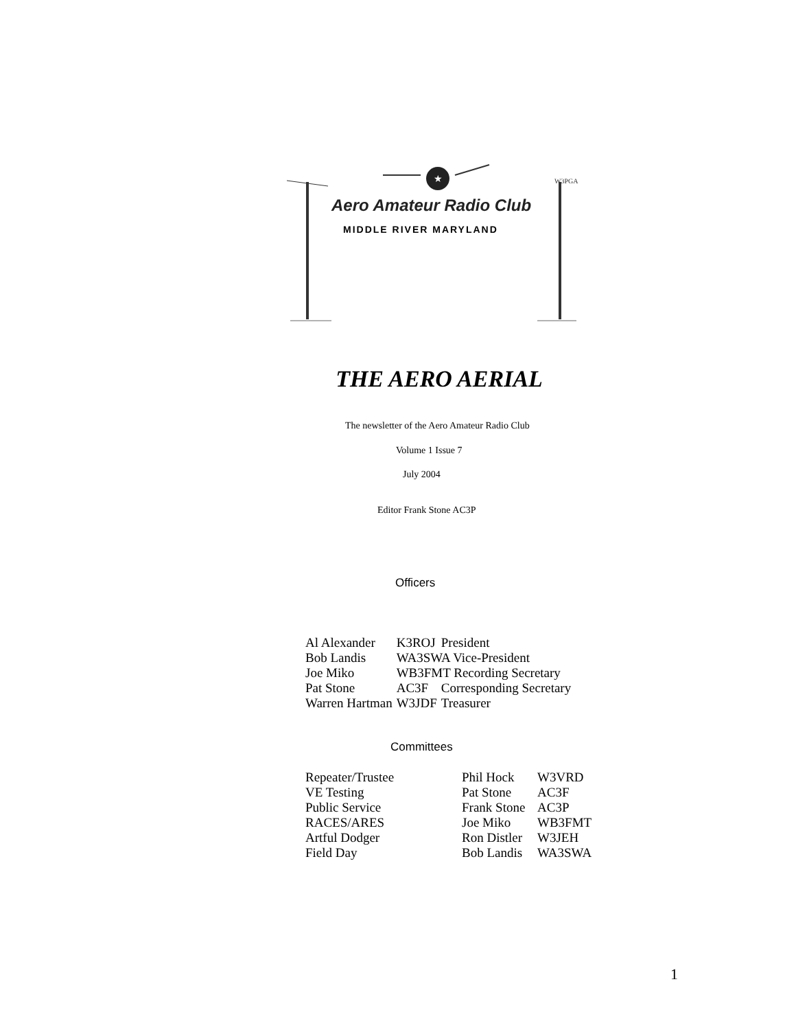★
Aero Amateur Radio Club
W3PGA
MIDDLE RIVER MARYLAND
THE AERO AERIAL
The newsletter of the Aero Amateur Radio Club
Volume 1 Issue 7
July 2004
Editor Frank Stone AC3P
Officers
| Al Alexander | K3ROJ | President |
| Bob Landis | WA3SWA Vice-President | |
| Joe Miko | WB3FMT Recording Secretary | |
| Pat Stone | AC3F | Corresponding Secretary |
| Warren Hartman | W3JDF | Treasurer |
Committees
| Repeater/Trustee | Phil Hock | W3VRD |
| VE Testing | Pat Stone | AC3F |
| Public Service | Frank Stone | AC3P |
| RACES/ARES | Joe Miko | WB3FMT |
| Artful Dodger | Ron Distler | W3JEH |
| Field Day | Bob Landis | WA3SWA |
1